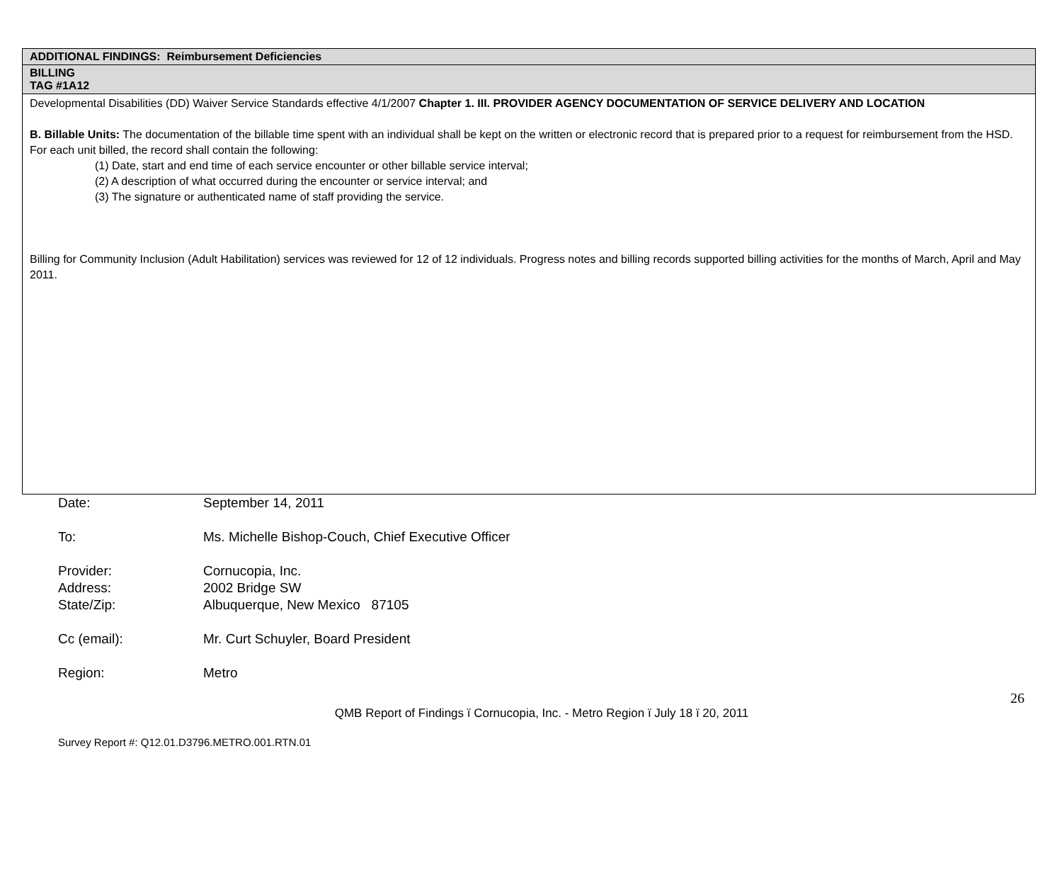| ADDITIONAL FINDINGS: Reimbursement Deficiencies |
| BILLING TAG #1A12 |
| Developmental Disabilities (DD) Waiver Service Standards effective 4/1/2007 Chapter 1. III. PROVIDER AGENCY DOCUMENTATION OF SERVICE DELIVERY AND LOCATION B. Billable Units: The documentation of the billable time spent with an individual shall be kept on the written or electronic record that is prepared prior to a request for reimbursement from the HSD. For each unit billed, the record shall contain the following: (1) Date, start and end time of each service encounter or other billable service interval; (2) A description of what occurred during the encounter or service interval; and (3) The signature or authenticated name of staff providing the service. Billing for Community Inclusion (Adult Habilitation) services was reviewed for 12 of 12 individuals. Progress notes and billing records supported billing activities for the months of March, April and May 2011. |
| Date: | September 14, 2011 |
| To: | Ms. Michelle Bishop-Couch, Chief Executive Officer |
| Provider: | Cornucopia, Inc. |
| Address: | 2002 Bridge SW |
| State/Zip: | Albuquerque, New Mexico 87105 |
| Cc (email): | Mr. Curt Schuyler, Board President |
| Region: | Metro |
26
QMB Report of Findings ï Cornucopia, Inc. - Metro Region ï July 18 ï 20, 2011
Survey Report #: Q12.01.D3796.METRO.001.RTN.01